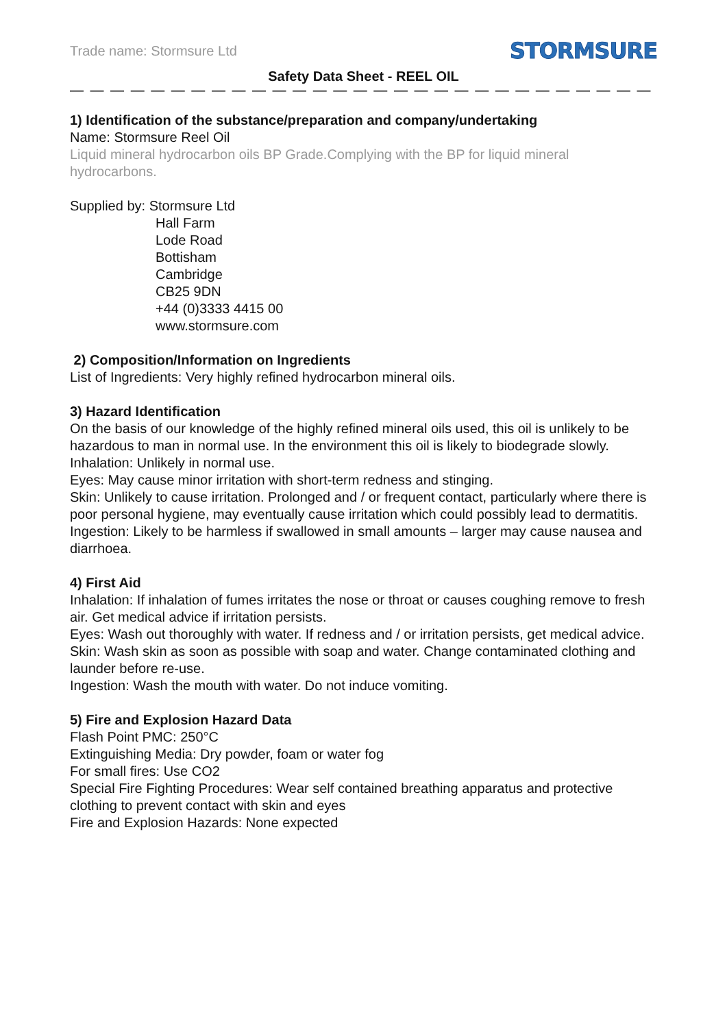Trade name: Stormsure Ltd STORMSURE
Safety Data Sheet - REEL OIL
— — — — — — — — — — — — — — — — — — — — — — — — — — — — — — — — — — — — — — — — —
1) Identification of the substance/preparation and company/undertaking
Name: Stormsure Reel Oil
Liquid mineral hydrocarbon oils BP Grade.Complying with the BP for liquid mineral hydrocarbons.
Supplied by: Stormsure Ltd
Hall Farm
Lode Road
Bottisham
Cambridge
CB25 9DN
+44 (0)3333 4415 00
www.stormsure.com
2) Composition/Information on Ingredients
List of Ingredients: Very highly refined hydrocarbon mineral oils.
3) Hazard Identification
On the basis of our knowledge of the highly refined mineral oils used, this oil is unlikely to be hazardous to man in normal use. In the environment this oil is likely to biodegrade slowly.
Inhalation: Unlikely in normal use.
Eyes: May cause minor irritation with short-term redness and stinging.
Skin: Unlikely to cause irritation. Prolonged and / or frequent contact, particularly where there is poor personal hygiene, may eventually cause irritation which could possibly lead to dermatitis.
Ingestion: Likely to be harmless if swallowed in small amounts – larger may cause nausea and diarrhoea.
4) First Aid
Inhalation: If inhalation of fumes irritates the nose or throat or causes coughing remove to fresh air. Get medical advice if irritation persists.
Eyes: Wash out thoroughly with water. If redness and / or irritation persists, get medical advice.
Skin: Wash skin as soon as possible with soap and water. Change contaminated clothing and
launder before re-use.
Ingestion: Wash the mouth with water. Do not induce vomiting.
5) Fire and Explosion Hazard Data
Flash Point PMC: 250°C
Extinguishing Media: Dry powder, foam or water fog
For small fires: Use CO2
Special Fire Fighting Procedures: Wear self contained breathing apparatus and protective clothing to prevent contact with skin and eyes
Fire and Explosion Hazards: None expected